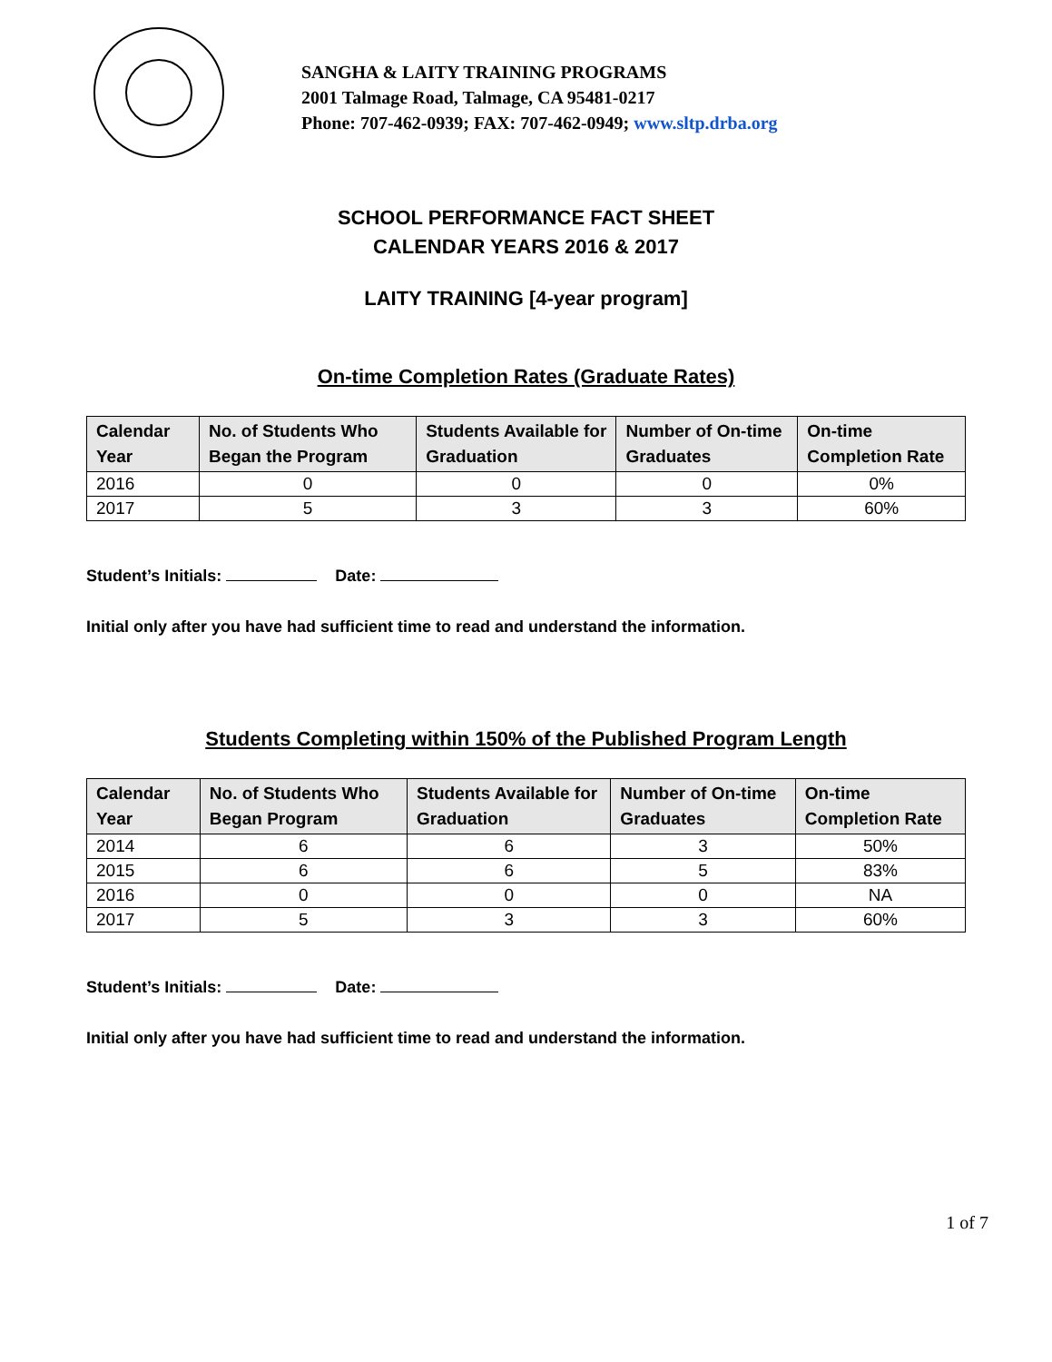SANGHA & LAITY TRAINING PROGRAMS
2001 Talmage Road, Talmage, CA 95481-0217
Phone: 707-462-0939; FAX: 707-462-0949; www.sltp.drba.org
SCHOOL PERFORMANCE FACT SHEET
CALENDAR YEARS 2016 & 2017
LAITY TRAINING [4-year program]
On-time Completion Rates (Graduate Rates)
| Calendar Year | No. of Students Who Began the Program | Students Available for Graduation | Number of On-time Graduates | On-time Completion Rate |
| --- | --- | --- | --- | --- |
| 2016 | 0 | 0 | 0 | 0% |
| 2017 | 5 | 3 | 3 | 60% |
Student’s Initials: Date:
Initial only after you have had sufficient time to read and understand the information.
Students Completing within 150% of the Published Program Length
| Calendar Year | No. of Students Who Began Program | Students Available for Graduation | Number of On-time Graduates | On-time Completion Rate |
| --- | --- | --- | --- | --- |
| 2014 | 6 | 6 | 3 | 50% |
| 2015 | 6 | 6 | 5 | 83% |
| 2016 | 0 | 0 | 0 | NA |
| 2017 | 5 | 3 | 3 | 60% |
Student’s Initials: Date:
Initial only after you have had sufficient time to read and understand the information.
1 of 7